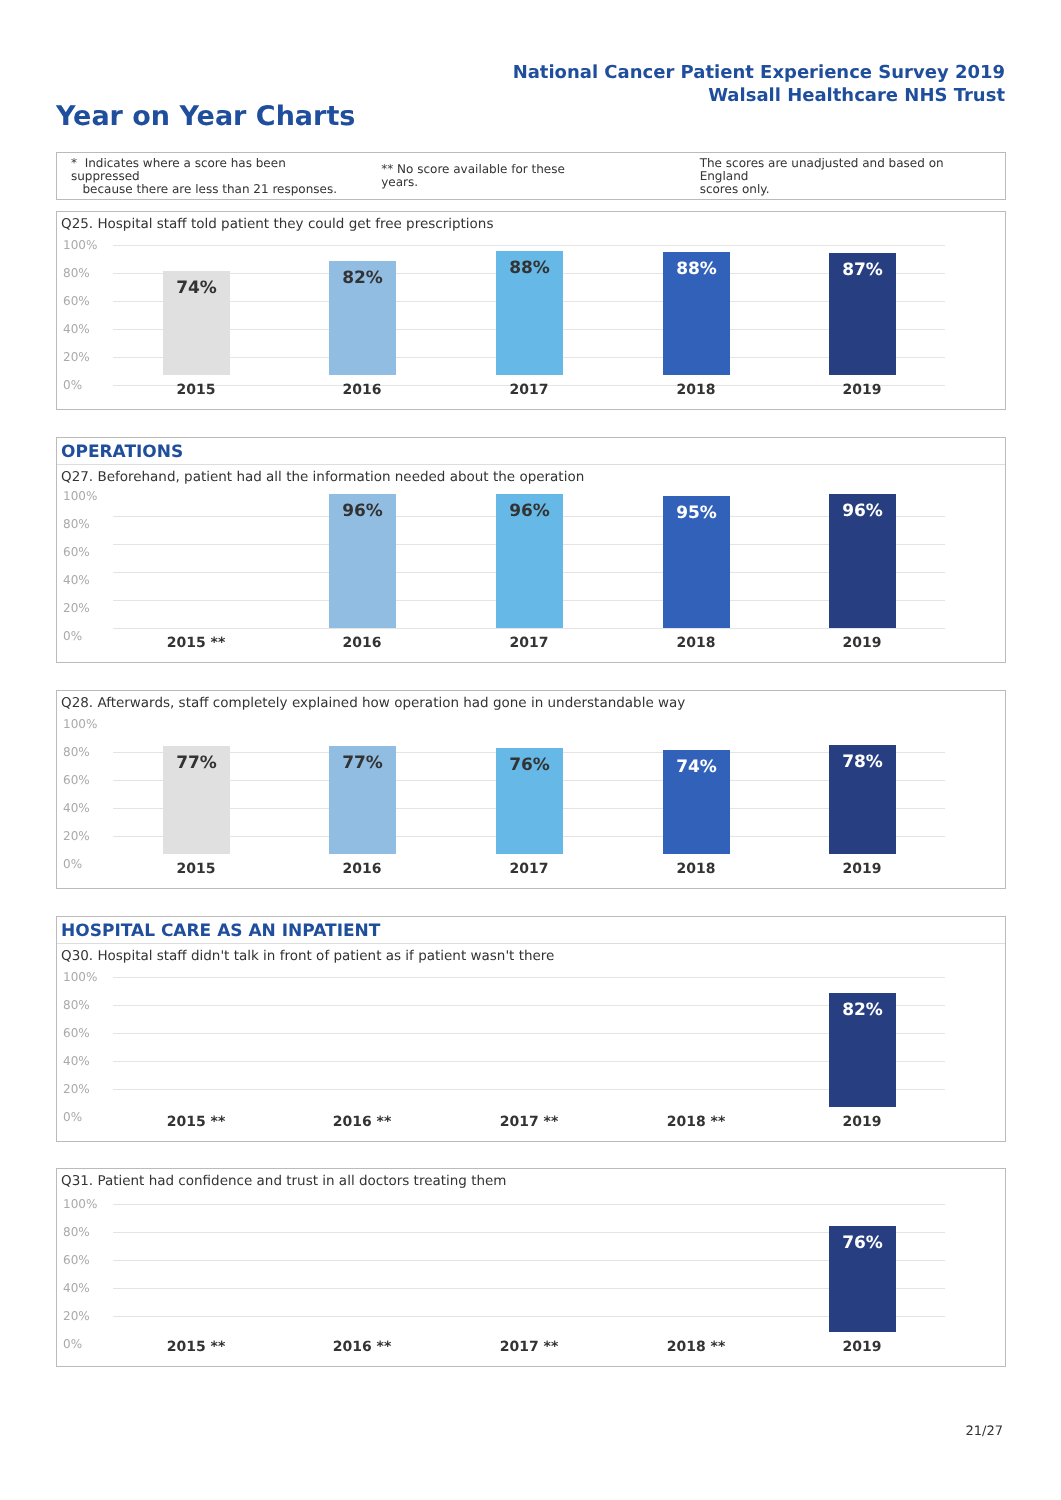National Cancer Patient Experience Survey 2019
Walsall Healthcare NHS Trust
Year on Year Charts
* Indicates where a score has been suppressed
because there are less than 21 responses.
** No score available for these years.
The scores are unadjusted and based on England
scores only.
Q25. Hospital staff told patient they could get free prescriptions
100%
80%
60%
40%
20%
0%
74% 82% 88% 88% 87%
2015 2016 2017 2018 2019
OPERATIONS
Q27. Beforehand, patient had all the information needed about the operation
100%
80%
60%
40%
20%
0%
96% 96% 95% 96%
2015 ** 2016 2017 2018 2019
Q28. Afterwards, staff completely explained how operation had gone in understandable way
100%
80%
60%
40%
20%
0%
77% 77% 76% 74% 78%
2015 2016 2017 2018 2019
HOSPITAL CARE AS AN INPATIENT
Q30. Hospital staff didn't talk in front of patient as if patient wasn't there
100%
80%
60%
40%
20%
0%
82%
2015 ** 2016 ** 2017 ** 2018 ** 2019
Q31. Patient had confidence and trust in all doctors treating them
100%
80%
60%
40%
20%
0%
76%
2015 ** 2016 ** 2017 ** 2018 ** 2019
21/27